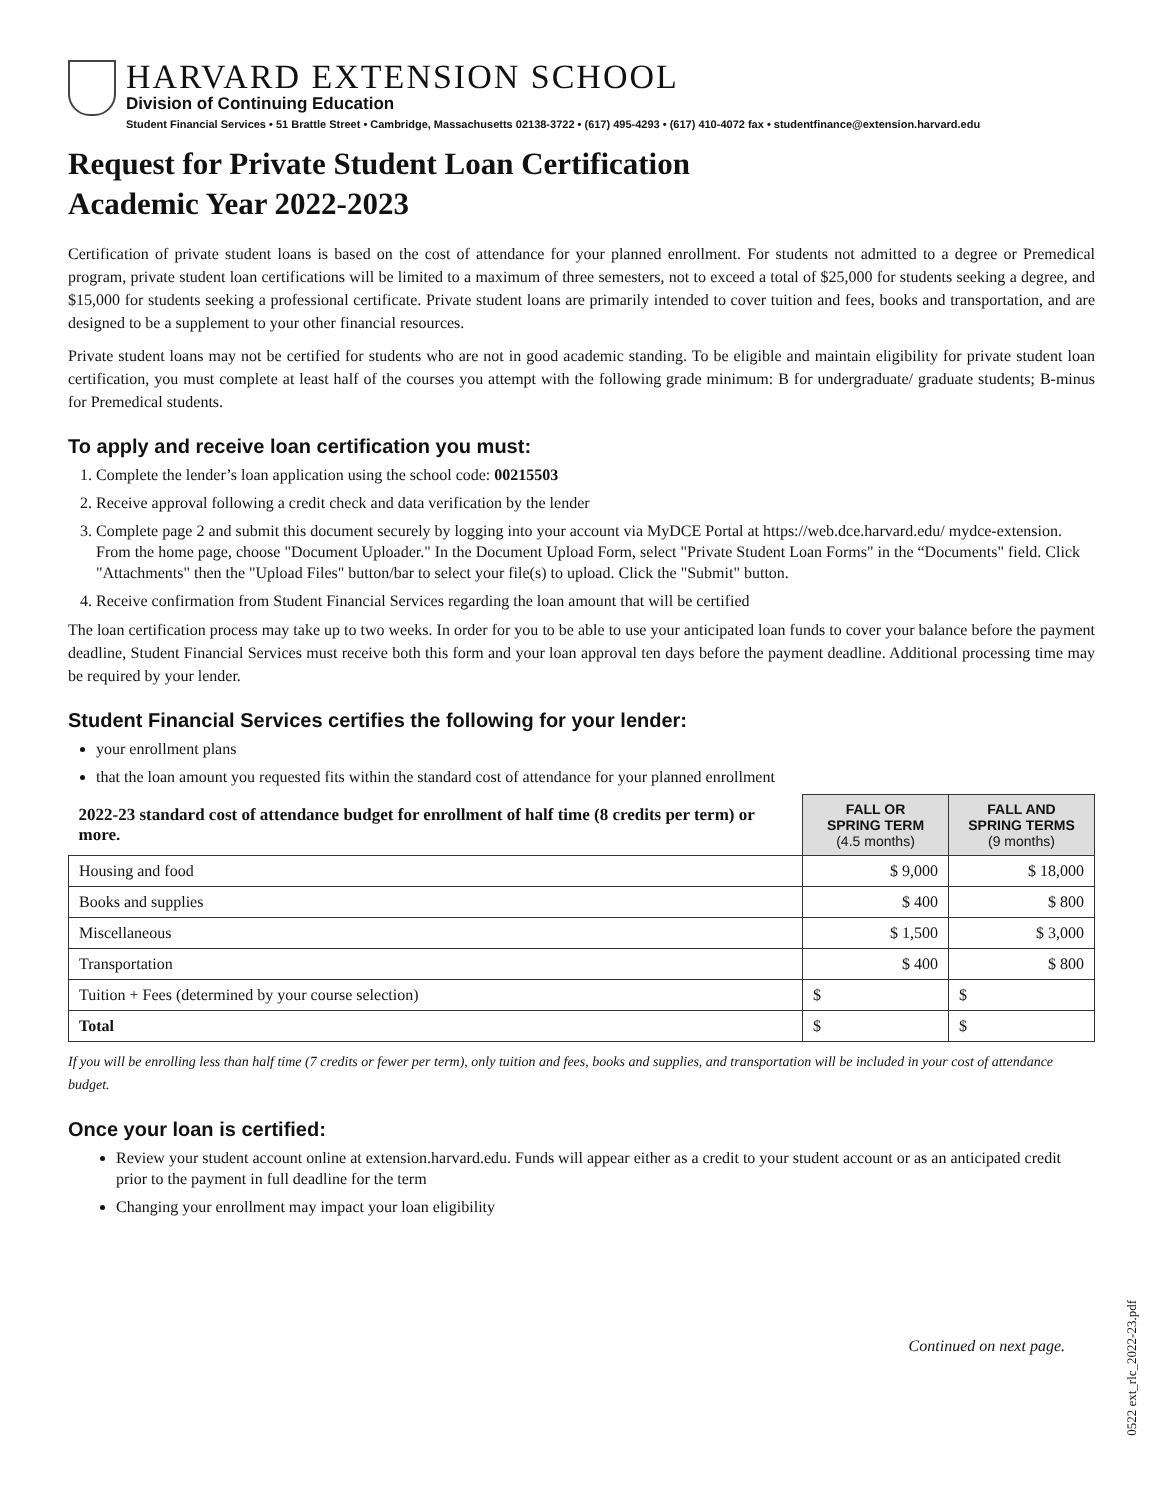HARVARD EXTENSION SCHOOL
Division of Continuing Education
Student Financial Services • 51 Brattle Street • Cambridge, Massachusetts 02138-3722 • (617) 495-4293 • (617) 410-4072 fax • studentfinance@extension.harvard.edu
Request for Private Student Loan Certification
Academic Year 2022-2023
Certification of private student loans is based on the cost of attendance for your planned enrollment. For students not admitted to a degree or Premedical program, private student loan certifications will be limited to a maximum of three semesters, not to exceed a total of $25,000 for students seeking a degree, and $15,000 for students seeking a professional certificate. Private student loans are primarily intended to cover tuition and fees, books and transportation, and are designed to be a supplement to your other financial resources.
Private student loans may not be certified for students who are not in good academic standing. To be eligible and maintain eligibility for private student loan certification, you must complete at least half of the courses you attempt with the following grade minimum: B for undergraduate/ graduate students; B-minus for Premedical students.
To apply and receive loan certification you must:
1. Complete the lender’s loan application using the school code: 00215503
2. Receive approval following a credit check and data verification by the lender
3. Complete page 2 and submit this document securely by logging into your account via MyDCE Portal at https://web.dce.harvard.edu/ mydce-extension. From the home page, choose "Document Uploader." In the Document Upload Form, select "Private Student Loan Forms" in the “Documents" field. Click "Attachments" then the "Upload Files" button/bar to select your file(s) to upload. Click the "Submit" button.
4. Receive confirmation from Student Financial Services regarding the loan amount that will be certified
The loan certification process may take up to two weeks. In order for you to be able to use your anticipated loan funds to cover your balance before the payment deadline, Student Financial Services must receive both this form and your loan approval ten days before the payment deadline. Additional processing time may be required by your lender.
Student Financial Services certifies the following for your lender:
your enrollment plans
that the loan amount you requested fits within the standard cost of attendance for your planned enrollment
| 2022-23 standard cost of attendance budget for enrollment of half time (8 credits per term) or more. | FALL OR SPRING TERM (4.5 months) | FALL AND SPRING TERMS (9 months) |
| Housing and food | $ 9,000 | $ 18,000 |
| Books and supplies | $ 400 | $ 800 |
| Miscellaneous | $ 1,500 | $ 3,000 |
| Transportation | $ 400 | $ 800 |
| Tuition + Fees (determined by your course selection) | $ | $ |
| Total | $ | $ |
If you will be enrolling less than half time (7 credits or fewer per term), only tuition and fees, books and supplies, and transportation will be included in your cost of attendance budget.
Once your loan is certified:
Review your student account online at extension.harvard.edu. Funds will appear either as a credit to your student account or as an anticipated credit prior to the payment in full deadline for the term
Changing your enrollment may impact your loan eligibility
Continued on next page.
0522 ext_rlc_2022-23.pdf